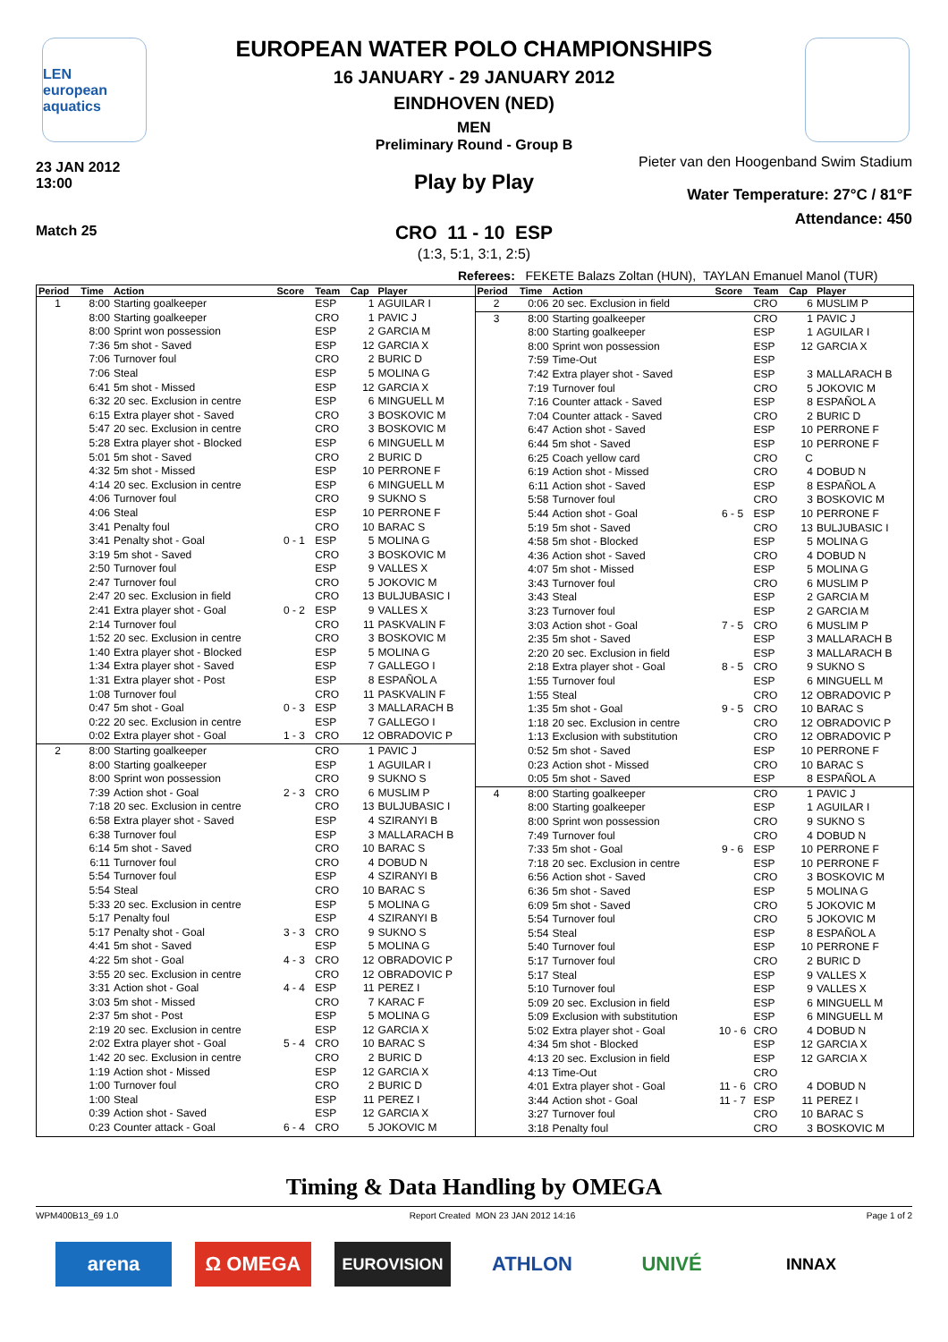LEN
european aquatics
EUROPEAN WATER POLO CHAMPIONSHIPS
16 JANUARY - 29 JANUARY 2012
EINDHOVEN (NED)
MEN
Preliminary Round - Group B
23 JAN 2012
13:00
Pieter van den Hoogenband Swim Stadium
Play by Play
Water Temperature: 27°C / 81°F
Attendance: 450
Match 25
CRO 11 - 10 ESP
(1:3, 5:1, 3:1, 2:5)
Referees: FEKETE Balazs Zoltan (HUN), TAYLAN Emanuel Manol (TUR)
| Period | Time | Action | Score | Team | Cap | Player |
| --- | --- | --- | --- | --- | --- | --- |
| 1 | 8:00 | Starting goalkeeper | | ESP | 1 | AGUILAR I |
| | 8:00 | Starting goalkeeper | | CRO | 1 | PAVIC J |
| | 8:00 | Sprint won possession | | ESP | 2 | GARCIA M |
| | 7:36 | 5m shot - Saved | | ESP | 12 | GARCIA X |
| | 7:06 | Turnover foul | | CRO | 2 | BURIC D |
| | 7:06 | Steal | | ESP | 5 | MOLINA G |
| | 6:41 | 5m shot - Missed | | ESP | 12 | GARCIA X |
| | 6:32 | 20 sec. Exclusion in centre | | ESP | 6 | MINGUELL M |
| | 6:15 | Extra player shot - Saved | | CRO | 3 | BOSKOVIC M |
| | 5:47 | 20 sec. Exclusion in centre | | CRO | 3 | BOSKOVIC M |
| | 5:28 | Extra player shot - Blocked | | ESP | 6 | MINGUELL M |
| | 5:01 | 5m shot - Saved | | CRO | 2 | BURIC D |
| | 4:32 | 5m shot - Missed | | ESP | 10 | PERRONE F |
| | 4:14 | 20 sec. Exclusion in centre | | ESP | 6 | MINGUELL M |
| | 4:06 | Turnover foul | | CRO | 9 | SUKNO S |
| | 4:06 | Steal | | ESP | 10 | PERRONE F |
| | 3:41 | Penalty foul | | CRO | 10 | BARAC S |
| | 3:41 | Penalty shot - Goal | 0 - 1 | ESP | 5 | MOLINA G |
| | 3:19 | 5m shot - Saved | | CRO | 3 | BOSKOVIC M |
| | 2:50 | Turnover foul | | ESP | 9 | VALLES X |
| | 2:47 | Turnover foul | | CRO | 5 | JOKOVIC M |
| | 2:47 | 20 sec. Exclusion in field | | CRO | 13 | BULJUBASIC I |
| | 2:41 | Extra player shot - Goal | 0 - 2 | ESP | 9 | VALLES X |
| | 2:14 | Turnover foul | | CRO | 11 | PASKVALIN F |
| | 1:52 | 20 sec. Exclusion in centre | | CRO | 3 | BOSKOVIC M |
| | 1:40 | Extra player shot - Blocked | | ESP | 5 | MOLINA G |
| | 1:34 | Extra player shot - Saved | | ESP | 7 | GALLEGO I |
| | 1:31 | Extra player shot - Post | | ESP | 8 | ESPAÑOL A |
| | 1:08 | Turnover foul | | CRO | 11 | PASKVALIN F |
| | 0:47 | 5m shot - Goal | 0 - 3 | ESP | 3 | MALLARACH B |
| | 0:22 | 20 sec. Exclusion in centre | | ESP | 7 | GALLEGO I |
| | 0:02 | Extra player shot - Goal | 1 - 3 | CRO | 12 | OBRADOVIC P |
| 2 | 8:00 | Starting goalkeeper | | CRO | 1 | PAVIC J |
| | 8:00 | Starting goalkeeper | | ESP | 1 | AGUILAR I |
| | 8:00 | Sprint won possession | | CRO | 9 | SUKNO S |
| | 7:39 | Action shot - Goal | 2 - 3 | CRO | 6 | MUSLIM P |
| | 7:18 | 20 sec. Exclusion in centre | | CRO | 13 | BULJUBASIC I |
| | 6:58 | Extra player shot - Saved | | ESP | 4 | SZIRANYI B |
| | 6:38 | Turnover foul | | ESP | 3 | MALLARACH B |
| | 6:14 | 5m shot - Saved | | CRO | 10 | BARAC S |
| | 6:11 | Turnover foul | | CRO | 4 | DOBUD N |
| | 5:54 | Turnover foul | | ESP | 4 | SZIRANYI B |
| | 5:54 | Steal | | CRO | 10 | BARAC S |
| | 5:33 | 20 sec. Exclusion in centre | | ESP | 5 | MOLINA G |
| | 5:17 | Penalty foul | | ESP | 4 | SZIRANYI B |
| | 5:17 | Penalty shot - Goal | 3 - 3 | CRO | 9 | SUKNO S |
| | 4:41 | 5m shot - Saved | | ESP | 5 | MOLINA G |
| | 4:22 | 5m shot - Goal | 4 - 3 | CRO | 12 | OBRADOVIC P |
| | 3:55 | 20 sec. Exclusion in centre | | CRO | 12 | OBRADOVIC P |
| | 3:31 | Action shot - Goal | 4 - 4 | ESP | 11 | PEREZ I |
| | 3:03 | 5m shot - Missed | | CRO | 7 | KARAC F |
| | 2:37 | 5m shot - Post | | ESP | 5 | MOLINA G |
| | 2:19 | 20 sec. Exclusion in centre | | ESP | 12 | GARCIA X |
| | 2:02 | Extra player shot - Goal | 5 - 4 | CRO | 10 | BARAC S |
| | 1:42 | 20 sec. Exclusion in centre | | CRO | 2 | BURIC D |
| | 1:19 | Action shot - Missed | | ESP | 12 | GARCIA X |
| | 1:00 | Turnover foul | | CRO | 2 | BURIC D |
| | 1:00 | Steal | | ESP | 11 | PEREZ I |
| | 0:39 | Action shot - Saved | | ESP | 12 | GARCIA X |
| | 0:23 | Counter attack - Goal | 6 - 4 | CRO | 5 | JOKOVIC M |
| Period | Time | Action | Score | Team | Cap | Player |
| --- | --- | --- | --- | --- | --- | --- |
| 2 | 0:06 | 20 sec. Exclusion in field | | CRO | 6 | MUSLIM P |
| 3 | 8:00 | Starting goalkeeper | | CRO | 1 | PAVIC J |
| | 8:00 | Starting goalkeeper | | ESP | 1 | AGUILAR I |
| | 8:00 | Sprint won possession | | ESP | 12 | GARCIA X |
| | 7:59 | Time-Out | | ESP | | |
| | 7:42 | Extra player shot - Saved | | ESP | 3 | MALLARACH B |
| | 7:19 | Turnover foul | | CRO | 5 | JOKOVIC M |
| | 7:16 | Counter attack - Saved | | ESP | 8 | ESPAÑOL A |
| | 7:04 | Counter attack - Saved | | CRO | 2 | BURIC D |
| | 6:47 | Action shot - Saved | | ESP | 10 | PERRONE F |
| | 6:44 | 5m shot - Saved | | ESP | 10 | PERRONE F |
| | 6:25 | Coach yellow card | | CRO | C | |
| | 6:19 | Action shot - Missed | | CRO | 4 | DOBUD N |
| | 6:11 | Action shot - Saved | | ESP | 8 | ESPAÑOL A |
| | 5:58 | Turnover foul | | CRO | 3 | BOSKOVIC M |
| | 5:44 | Action shot - Goal | 6 - 5 | ESP | 10 | PERRONE F |
| | 5:19 | 5m shot - Saved | | CRO | 13 | BULJUBASIC I |
| | 4:58 | 5m shot - Blocked | | ESP | 5 | MOLINA G |
| | 4:36 | Action shot - Saved | | CRO | 4 | DOBUD N |
| | 4:07 | 5m shot - Missed | | ESP | 5 | MOLINA G |
| | 3:43 | Turnover foul | | CRO | 6 | MUSLIM P |
| | 3:43 | Steal | | ESP | 2 | GARCIA M |
| | 3:23 | Turnover foul | | ESP | 2 | GARCIA M |
| | 3:03 | Action shot - Goal | 7 - 5 | CRO | 6 | MUSLIM P |
| | 2:35 | 5m shot - Saved | | ESP | 3 | MALLARACH B |
| | 2:20 | 20 sec. Exclusion in field | | ESP | 3 | MALLARACH B |
| | 2:18 | Extra player shot - Goal | 8 - 5 | CRO | 9 | SUKNO S |
| | 1:55 | Turnover foul | | ESP | 6 | MINGUELL M |
| | 1:55 | Steal | | CRO | 12 | OBRADOVIC P |
| | 1:35 | 5m shot - Goal | 9 - 5 | CRO | 10 | BARAC S |
| | 1:18 | 20 sec. Exclusion in centre | | CRO | 12 | OBRADOVIC P |
| | 1:13 | Exclusion with substitution | | CRO | 12 | OBRADOVIC P |
| | 0:52 | 5m shot - Saved | | ESP | 10 | PERRONE F |
| | 0:23 | Action shot - Missed | | CRO | 10 | BARAC S |
| | 0:05 | 5m shot - Saved | | ESP | 8 | ESPAÑOL A |
| 4 | 8:00 | Starting goalkeeper | | CRO | 1 | PAVIC J |
| | 8:00 | Starting goalkeeper | | ESP | 1 | AGUILAR I |
| | 8:00 | Sprint won possession | | CRO | 9 | SUKNO S |
| | 7:49 | Turnover foul | | CRO | 4 | DOBUD N |
| | 7:33 | 5m shot - Goal | 9 - 6 | ESP | 10 | PERRONE F |
| | 7:18 | 20 sec. Exclusion in centre | | ESP | 10 | PERRONE F |
| | 6:56 | Action shot - Saved | | CRO | 3 | BOSKOVIC M |
| | 6:36 | 5m shot - Saved | | ESP | 5 | MOLINA G |
| | 6:09 | 5m shot - Saved | | CRO | 5 | JOKOVIC M |
| | 5:54 | Turnover foul | | CRO | 5 | JOKOVIC M |
| | 5:54 | Steal | | ESP | 8 | ESPAÑOL A |
| | 5:40 | Turnover foul | | ESP | 10 | PERRONE F |
| | 5:17 | Turnover foul | | CRO | 2 | BURIC D |
| | 5:17 | Steal | | ESP | 9 | VALLES X |
| | 5:10 | Turnover foul | | ESP | 9 | VALLES X |
| | 5:09 | 20 sec. Exclusion in field | | ESP | 6 | MINGUELL M |
| | 5:09 | Exclusion with substitution | | ESP | 6 | MINGUELL M |
| | 5:02 | Extra player shot - Goal | 10 - 6 | CRO | 4 | DOBUD N |
| | 4:34 | 5m shot - Blocked | | ESP | 12 | GARCIA X |
| | 4:13 | 20 sec. Exclusion in field | | ESP | 12 | GARCIA X |
| | 4:13 | Time-Out | | CRO | | |
| | 4:01 | Extra player shot - Goal | 11 - 6 | CRO | 4 | DOBUD N |
| | 3:44 | Action shot - Goal | 11 - 7 | ESP | 11 | PEREZ I |
| | 3:27 | Turnover foul | | CRO | 10 | BARAC S |
| | 3:18 | Penalty foul | | CRO | 3 | BOSKOVIC M |
Timing & Data Handling by OMEGA
WPM400B13_69 1.0 Report Created MON 23 JAN 2012 14:16 Page 1 of 2
arena Ω OMEGA
EUROVISION
ATHLON UNIVÉ
INNAX